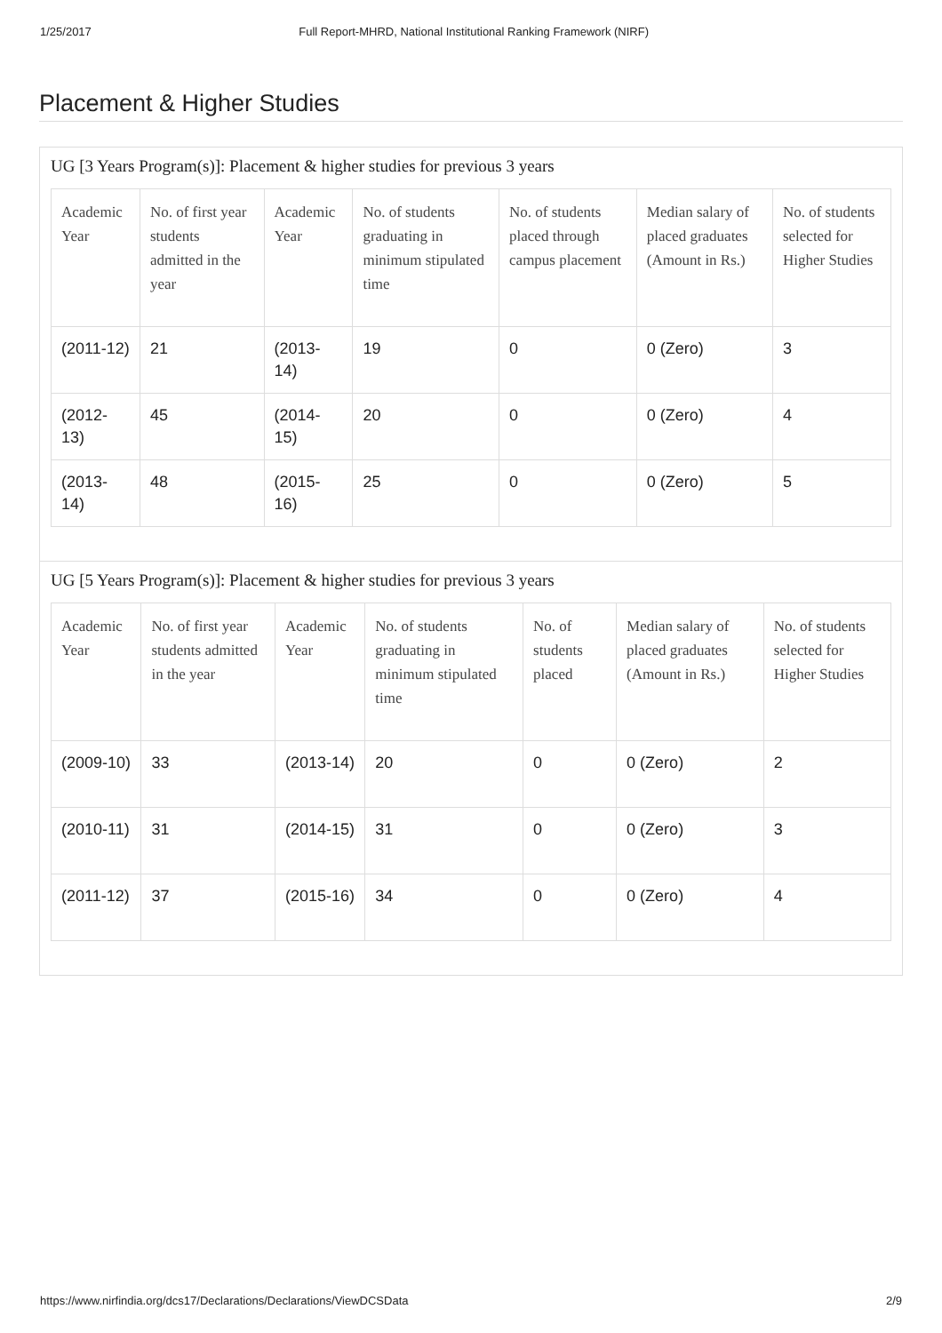1/25/2017 Full Report-MHRD, National Institutional Ranking Framework (NIRF)
Placement & Higher Studies
UG [3 Years Program(s)]: Placement & higher studies for previous 3 years
| Academic Year | No. of first year students admitted in the year | Academic Year | No. of students graduating in minimum stipulated time | No. of students placed through campus placement | Median salary of placed graduates (Amount in Rs.) | No. of students selected for Higher Studies |
| --- | --- | --- | --- | --- | --- | --- |
| (2011-12) | 21 | (2013-14) | 19 | 0 | 0 (Zero) | 3 |
| (2012-13) | 45 | (2014-15) | 20 | 0 | 0 (Zero) | 4 |
| (2013-14) | 48 | (2015-16) | 25 | 0 | 0 (Zero) | 5 |
UG [5 Years Program(s)]: Placement & higher studies for previous 3 years
| Academic Year | No. of first year students admitted in the year | Academic Year | No. of students graduating in minimum stipulated time | No. of students placed | Median salary of placed graduates (Amount in Rs.) | No. of students selected for Higher Studies |
| --- | --- | --- | --- | --- | --- | --- |
| (2009-10) | 33 | (2013-14) | 20 | 0 | 0 (Zero) | 2 |
| (2010-11) | 31 | (2014-15) | 31 | 0 | 0 (Zero) | 3 |
| (2011-12) | 37 | (2015-16) | 34 | 0 | 0 (Zero) | 4 |
https://www.nirfindia.org/dcs17/Declarations/Declarations/ViewDCSData 2/9